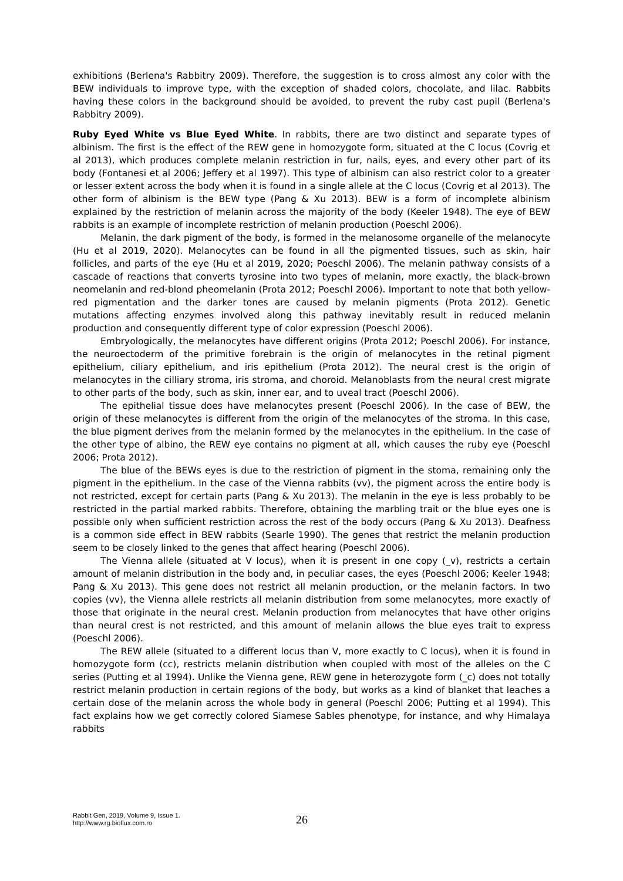exhibitions (Berlena's Rabbitry 2009). Therefore, the suggestion is to cross almost any color with the BEW individuals to improve type, with the exception of shaded colors, chocolate, and lilac. Rabbits having these colors in the background should be avoided, to prevent the ruby cast pupil (Berlena's Rabbitry 2009).
Ruby Eyed White vs Blue Eyed White. In rabbits, there are two distinct and separate types of albinism. The first is the effect of the REW gene in homozygote form, situated at the C locus (Covrig et al 2013), which produces complete melanin restriction in fur, nails, eyes, and every other part of its body (Fontanesi et al 2006; Jeffery et al 1997). This type of albinism can also restrict color to a greater or lesser extent across the body when it is found in a single allele at the C locus (Covrig et al 2013). The other form of albinism is the BEW type (Pang & Xu 2013). BEW is a form of incomplete albinism explained by the restriction of melanin across the majority of the body (Keeler 1948). The eye of BEW rabbits is an example of incomplete restriction of melanin production (Poeschl 2006).
Melanin, the dark pigment of the body, is formed in the melanosome organelle of the melanocyte (Hu et al 2019, 2020). Melanocytes can be found in all the pigmented tissues, such as skin, hair follicles, and parts of the eye (Hu et al 2019, 2020; Poeschl 2006). The melanin pathway consists of a cascade of reactions that converts tyrosine into two types of melanin, more exactly, the black-brown neomelanin and red-blond pheomelanin (Prota 2012; Poeschl 2006). Important to note that both yellow-red pigmentation and the darker tones are caused by melanin pigments (Prota 2012). Genetic mutations affecting enzymes involved along this pathway inevitably result in reduced melanin production and consequently different type of color expression (Poeschl 2006).
Embryologically, the melanocytes have different origins (Prota 2012; Poeschl 2006). For instance, the neuroectoderm of the primitive forebrain is the origin of melanocytes in the retinal pigment epithelium, ciliary epithelium, and iris epithelium (Prota 2012). The neural crest is the origin of melanocytes in the cilliary stroma, iris stroma, and choroid. Melanoblasts from the neural crest migrate to other parts of the body, such as skin, inner ear, and to uveal tract (Poeschl 2006).
The epithelial tissue does have melanocytes present (Poeschl 2006). In the case of BEW, the origin of these melanocytes is different from the origin of the melanocytes of the stroma. In this case, the blue pigment derives from the melanin formed by the melanocytes in the epithelium. In the case of the other type of albino, the REW eye contains no pigment at all, which causes the ruby eye (Poeschl 2006; Prota 2012).
The blue of the BEWs eyes is due to the restriction of pigment in the stoma, remaining only the pigment in the epithelium. In the case of the Vienna rabbits (vv), the pigment across the entire body is not restricted, except for certain parts (Pang & Xu 2013). The melanin in the eye is less probably to be restricted in the partial marked rabbits. Therefore, obtaining the marbling trait or the blue eyes one is possible only when sufficient restriction across the rest of the body occurs (Pang & Xu 2013). Deafness is a common side effect in BEW rabbits (Searle 1990). The genes that restrict the melanin production seem to be closely linked to the genes that affect hearing (Poeschl 2006).
The Vienna allele (situated at V locus), when it is present in one copy (_v), restricts a certain amount of melanin distribution in the body and, in peculiar cases, the eyes (Poeschl 2006; Keeler 1948; Pang & Xu 2013). This gene does not restrict all melanin production, or the melanin factors. In two copies (vv), the Vienna allele restricts all melanin distribution from some melanocytes, more exactly of those that originate in the neural crest. Melanin production from melanocytes that have other origins than neural crest is not restricted, and this amount of melanin allows the blue eyes trait to express (Poeschl 2006).
The REW allele (situated to a different locus than V, more exactly to C locus), when it is found in homozygote form (cc), restricts melanin distribution when coupled with most of the alleles on the C series (Putting et al 1994). Unlike the Vienna gene, REW gene in heterozygote form (_c) does not totally restrict melanin production in certain regions of the body, but works as a kind of blanket that leaches a certain dose of the melanin across the whole body in general (Poeschl 2006; Putting et al 1994). This fact explains how we get correctly colored Siamese Sables phenotype, for instance, and why Himalaya rabbits
Rabbit Gen, 2019, Volume 9, Issue 1.
http://www.rg.bioflux.com.ro
26